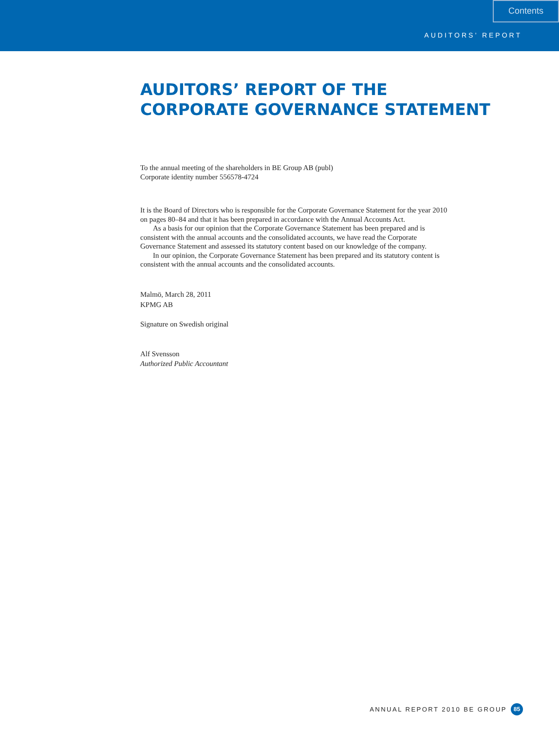Contents
AUDITORS’ REPORT
AUDITORS’ REPORT OF THE
CORPORATE GOVERNANCE STATEMENT
To the annual meeting of the shareholders in BE Group AB (publ)
Corporate identity number 556578-4724
It is the Board of Directors who is responsible for the Corporate Governance Statement for the year 2010 on pages 80–84 and that it has been prepared in accordance with the Annual Accounts Act.
As a basis for our opinion that the Corporate Governance Statement has been prepared and is consistent with the annual accounts and the consolidated accounts, we have read the Corporate Governance Statement and assessed its statutory content based on our knowledge of the company.
In our opinion, the Corporate Governance Statement has been prepared and its statutory content is consistent with the annual accounts and the consolidated accounts.
Malmö, March 28, 2011
KPMG AB
Signature on Swedish original
Alf Svensson
Authorized Public Accountant
ANNUAL REPORT 2010 BE GROUP 85